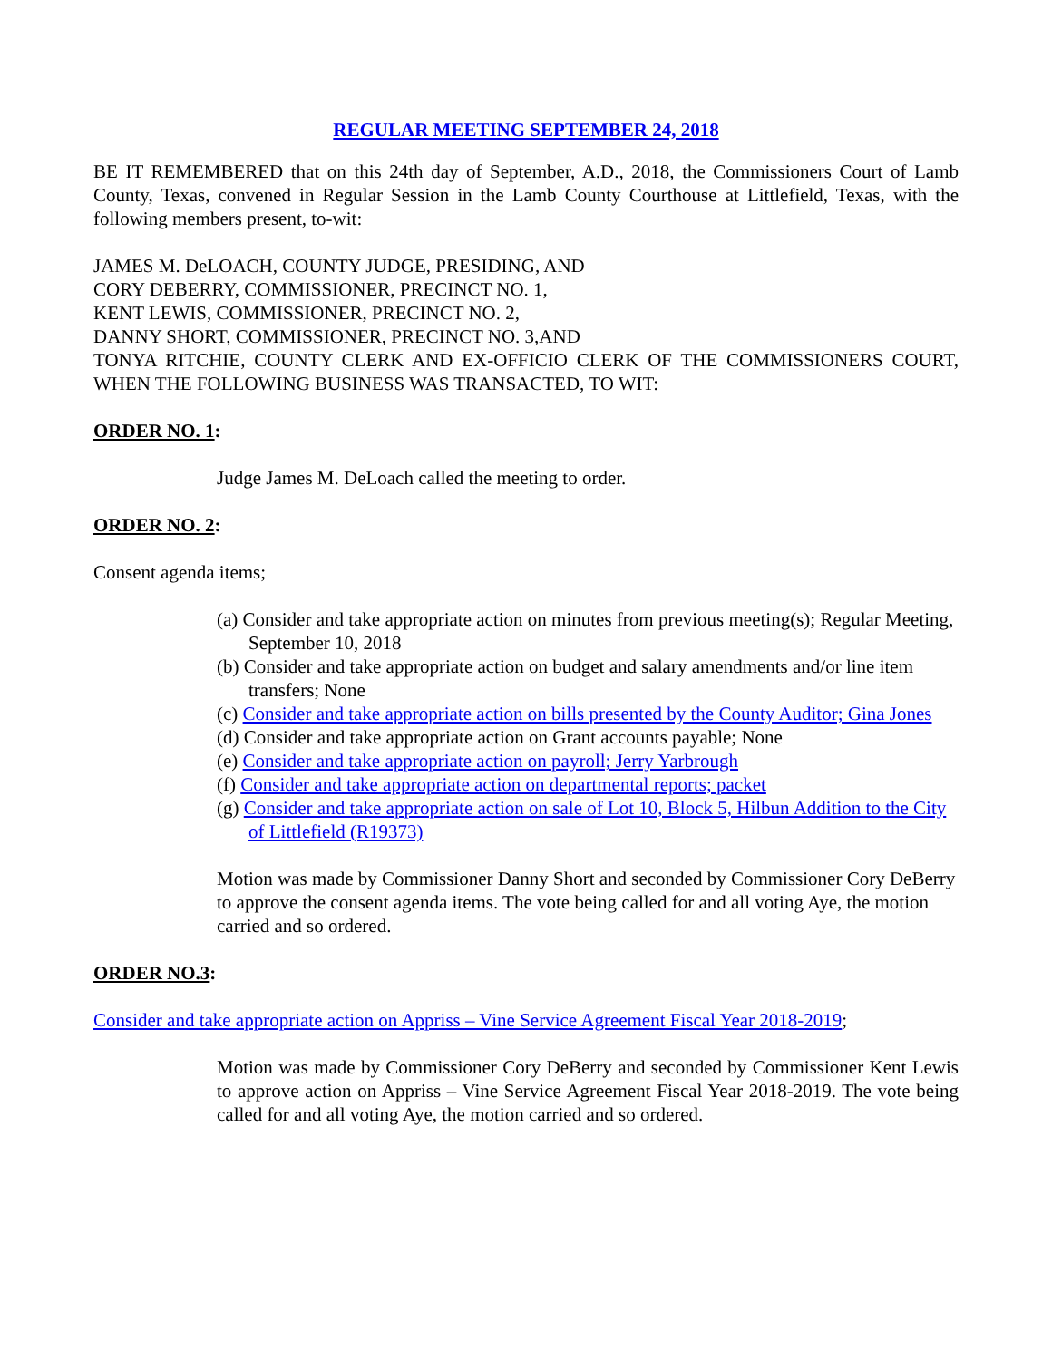REGULAR MEETING SEPTEMBER 24, 2018
BE IT REMEMBERED that on this 24th day of September, A.D., 2018, the Commissioners Court of Lamb County, Texas, convened in Regular Session in the Lamb County Courthouse at Littlefield, Texas, with the following members present, to-wit:
JAMES M. DeLOACH, COUNTY JUDGE, PRESIDING, AND
CORY DEBERRY, COMMISSIONER, PRECINCT NO. 1,
KENT LEWIS, COMMISSIONER, PRECINCT NO. 2,
DANNY SHORT, COMMISSIONER, PRECINCT NO. 3,AND
TONYA RITCHIE, COUNTY CLERK AND EX-OFFICIO CLERK OF THE COMMISSIONERS COURT, WHEN THE FOLLOWING BUSINESS WAS TRANSACTED, TO WIT:
ORDER NO. 1:
Judge James M. DeLoach called the meeting to order.
ORDER NO. 2:
Consent agenda items;
(a) Consider and take appropriate action on minutes from previous meeting(s); Regular Meeting, September 10, 2018
(b) Consider and take appropriate action on budget and salary amendments and/or line item transfers; None
(c) Consider and take appropriate action on bills presented by the County Auditor; Gina Jones
(d) Consider and take appropriate action on Grant accounts payable; None
(e) Consider and take appropriate action on payroll; Jerry Yarbrough
(f) Consider and take appropriate action on departmental reports; packet
(g) Consider and take appropriate action on sale of Lot 10, Block 5, Hilbun Addition to the City of Littlefield (R19373)
Motion was made by Commissioner Danny Short and seconded by Commissioner Cory DeBerry to approve the consent agenda items. The vote being called for and all voting Aye, the motion carried and so ordered.
ORDER NO.3:
Consider and take appropriate action on Appriss – Vine Service Agreement Fiscal Year 2018-2019;
Motion was made by Commissioner Cory DeBerry and seconded by Commissioner Kent Lewis to approve action on Appriss – Vine Service Agreement Fiscal Year 2018-2019. The vote being called for and all voting Aye, the motion carried and so ordered.